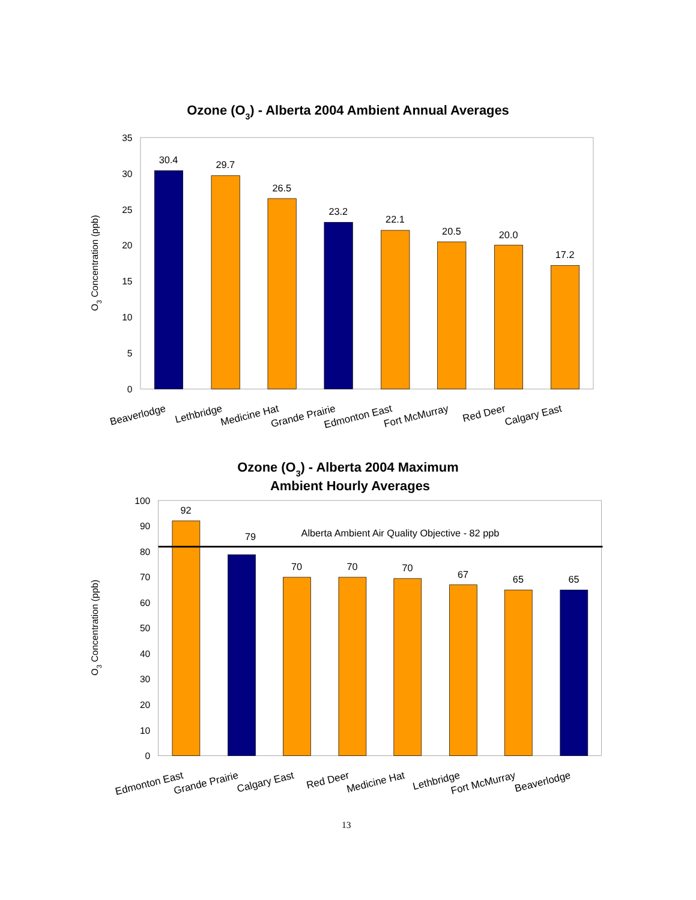Ozone (O3) - Alberta 2004 Ambient Annual Averages
O3 Concentration (ppb)
35
30
25
20
15
10
5
0
30.4
29.7
26.5
23.2
22.1
20.5
20.0
17.2
Beaverlodge
Lethbridge
Medicine Hat
Grande Prairie
Edmonton East
Fort McMurray
Red Deer
Calgary East
Ozone (O3) - Alberta 2004 Maximum
Ambient Hourly Averages
O3 Concentration (ppb)
100
90
80
70
60
50
40
30
20
10
0
Alberta Ambient Air Quality Objective - 82 ppb
92
79
70
70
70
67
65
65
Edmonton East
Grande Prairie
Calgary East
Red Deer
Medicine Hat
Lethbridge
Fort McMurray
Beaverlodge
13